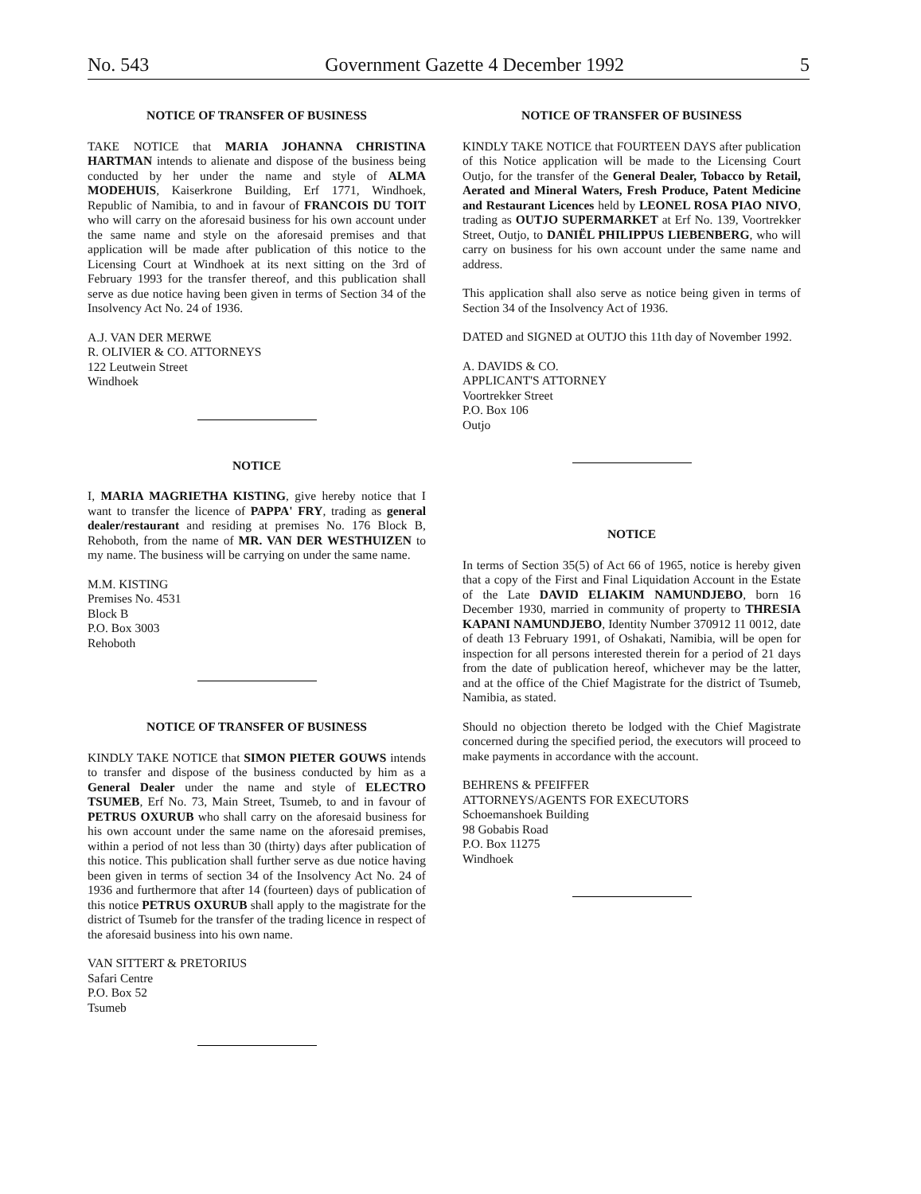No. 543 Government Gazette 4 December 1992 5
NOTICE OF TRANSFER OF BUSINESS
TAKE NOTICE that MARIA JOHANNA CHRISTINA HARTMAN intends to alienate and dispose of the business being conducted by her under the name and style of ALMA MODEHUIS, Kaiserkrone Building, Erf 1771, Windhoek, Republic of Namibia, to and in favour of FRANCOIS DU TOIT who will carry on the aforesaid business for his own account under the same name and style on the aforesaid premises and that application will be made after publication of this notice to the Licensing Court at Windhoek at its next sitting on the 3rd of February 1993 for the transfer thereof, and this publication shall serve as due notice having been given in terms of Section 34 of the Insolvency Act No. 24 of 1936.
A.J. VAN DER MERWE
R. OLIVIER & CO. ATTORNEYS
122 Leutwein Street
Windhoek
NOTICE
I, MARIA MAGRIETHA KISTING, give hereby notice that I want to transfer the licence of PAPPA' FRY, trading as general dealer/restaurant and residing at premises No. 176 Block B, Rehoboth, from the name of MR. VAN DER WESTHUIZEN to my name. The business will be carrying on under the same name.
M.M. KISTING
Premises No. 4531
Block B
P.O. Box 3003
Rehoboth
NOTICE OF TRANSFER OF BUSINESS
KINDLY TAKE NOTICE that SIMON PIETER GOUWS intends to transfer and dispose of the business conducted by him as a General Dealer under the name and style of ELECTRO TSUMEB, Erf No. 73, Main Street, Tsumeb, to and in favour of PETRUS OXURUB who shall carry on the aforesaid business for his own account under the same name on the aforesaid premises, within a period of not less than 30 (thirty) days after publication of this notice. This publication shall further serve as due notice having been given in terms of section 34 of the Insolvency Act No. 24 of 1936 and furthermore that after 14 (fourteen) days of publication of this notice PETRUS OXURUB shall apply to the magistrate for the district of Tsumeb for the transfer of the trading licence in respect of the aforesaid business into his own name.
VAN SITTERT & PRETORIUS
Safari Centre
P.O. Box 52
Tsumeb
NOTICE OF TRANSFER OF BUSINESS
KINDLY TAKE NOTICE that FOURTEEN DAYS after publication of this Notice application will be made to the Licensing Court Outjo, for the transfer of the General Dealer, Tobacco by Retail, Aerated and Mineral Waters, Fresh Produce, Patent Medicine and Restaurant Licences held by LEONEL ROSA PIAO NIVO, trading as OUTJO SUPERMARKET at Erf No. 139, Voortrekker Street, Outjo, to DANIËL PHILIPPUS LIEBENBERG, who will carry on business for his own account under the same name and address.
This application shall also serve as notice being given in terms of Section 34 of the Insolvency Act of 1936.
DATED and SIGNED at OUTJO this 11th day of November 1992.
A. DAVIDS & CO.
APPLICANT'S ATTORNEY
Voortrekker Street
P.O. Box 106
Outjo
NOTICE
In terms of Section 35(5) of Act 66 of 1965, notice is hereby given that a copy of the First and Final Liquidation Account in the Estate of the Late DAVID ELIAKIM NAMUNDJEBO, born 16 December 1930, married in community of property to THRESIA KAPANI NAMUNDJEBO, Identity Number 370912 11 0012, date of death 13 February 1991, of Oshakati, Namibia, will be open for inspection for all persons interested therein for a period of 21 days from the date of publication hereof, whichever may be the latter, and at the office of the Chief Magistrate for the district of Tsumeb, Namibia, as stated.
Should no objection thereto be lodged with the Chief Magistrate concerned during the specified period, the executors will proceed to make payments in accordance with the account.
BEHRENS & PFEIFFER
ATTORNEYS/AGENTS FOR EXECUTORS
Schoemanshoek Building
98 Gobabis Road
P.O. Box 11275
Windhoek